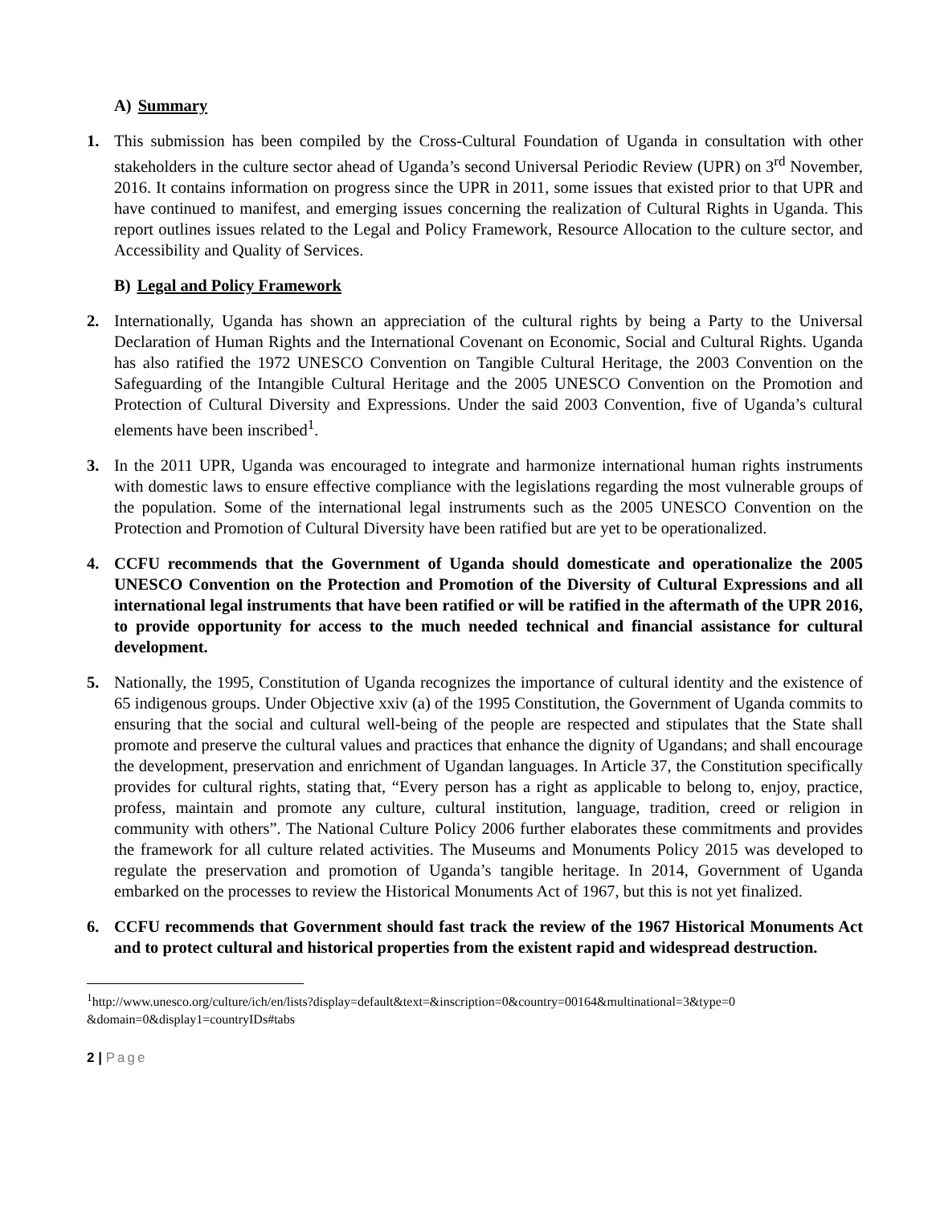A) Summary
1. This submission has been compiled by the Cross-Cultural Foundation of Uganda in consultation with other stakeholders in the culture sector ahead of Uganda’s second Universal Periodic Review (UPR) on 3<sup>rd</sup> November, 2016. It contains information on progress since the UPR in 2011, some issues that existed prior to that UPR and have continued to manifest, and emerging issues concerning the realization of Cultural Rights in Uganda. This report outlines issues related to the Legal and Policy Framework, Resource Allocation to the culture sector, and Accessibility and Quality of Services.
B) Legal and Policy Framework
2. Internationally, Uganda has shown an appreciation of the cultural rights by being a Party to the Universal Declaration of Human Rights and the International Covenant on Economic, Social and Cultural Rights. Uganda has also ratified the 1972 UNESCO Convention on Tangible Cultural Heritage, the 2003 Convention on the Safeguarding of the Intangible Cultural Heritage and the 2005 UNESCO Convention on the Promotion and Protection of Cultural Diversity and Expressions. Under the said 2003 Convention, five of Uganda’s cultural elements have been inscribed<sup>1</sup>.
3. In the 2011 UPR, Uganda was encouraged to integrate and harmonize international human rights instruments with domestic laws to ensure effective compliance with the legislations regarding the most vulnerable groups of the population. Some of the international legal instruments such as the 2005 UNESCO Convention on the Protection and Promotion of Cultural Diversity have been ratified but are yet to be operationalized.
4. CCFU recommends that the Government of Uganda should domesticate and operationalize the 2005 UNESCO Convention on the Protection and Promotion of the Diversity of Cultural Expressions and all international legal instruments that have been ratified or will be ratified in the aftermath of the UPR 2016, to provide opportunity for access to the much needed technical and financial assistance for cultural development.
5. Nationally, the 1995, Constitution of Uganda recognizes the importance of cultural identity and the existence of 65 indigenous groups. Under Objective xxiv (a) of the 1995 Constitution, the Government of Uganda commits to ensuring that the social and cultural well-being of the people are respected and stipulates that the State shall promote and preserve the cultural values and practices that enhance the dignity of Ugandans; and shall encourage the development, preservation and enrichment of Ugandan languages. In Article 37, the Constitution specifically provides for cultural rights, stating that, “Every person has a right as applicable to belong to, enjoy, practice, profess, maintain and promote any culture, cultural institution, language, tradition, creed or religion in community with others”. The National Culture Policy 2006 further elaborates these commitments and provides the framework for all culture related activities. The Museums and Monuments Policy 2015 was developed to regulate the preservation and promotion of Uganda’s tangible heritage. In 2014, Government of Uganda embarked on the processes to review the Historical Monuments Act of 1967, but this is not yet finalized.
6. CCFU recommends that Government should fast track the review of the 1967 Historical Monuments Act and to protect cultural and historical properties from the existent rapid and widespread destruction.
<sup>1</sup> http://www.unesco.org/culture/ich/en/lists?display=default&text=&inscription=0&country=00164&multinational=3&type=0 &domain=0&display1=countryIDs#tabs
2 | Page